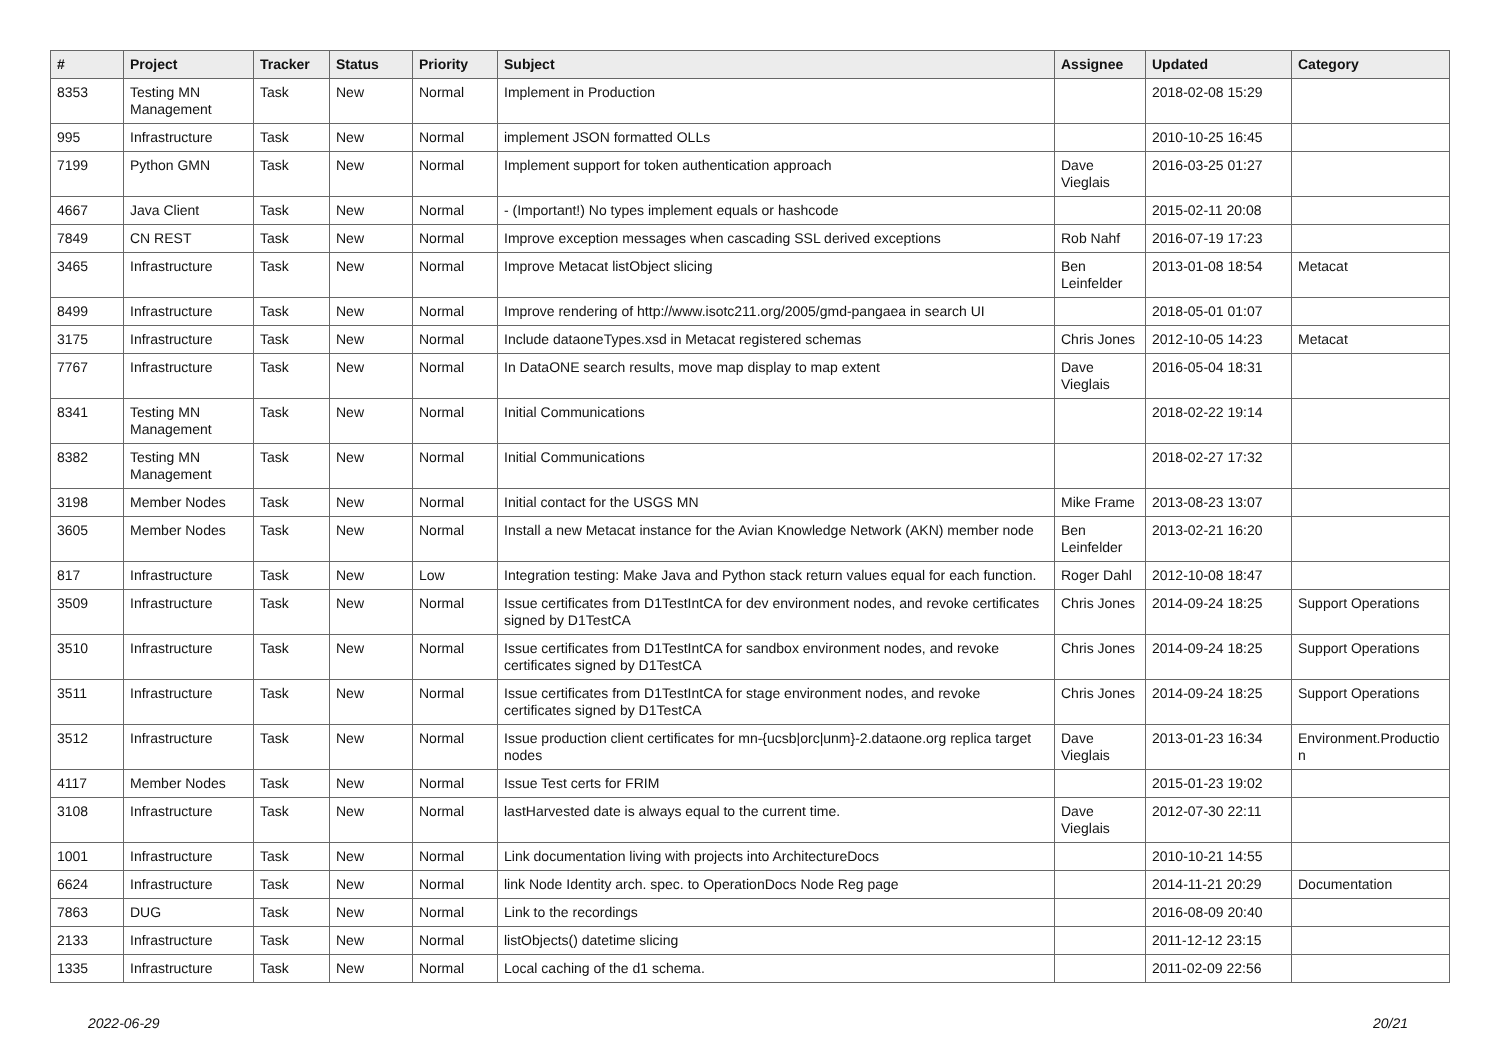| # | Project | Tracker | Status | Priority | Subject | Assignee | Updated | Category |
| --- | --- | --- | --- | --- | --- | --- | --- | --- |
| 8353 | Testing MN Management | Task | New | Normal | Implement in Production | | 2018-02-08 15:29 | |
| 995 | Infrastructure | Task | New | Normal | implement JSON formatted OLLs | | 2010-10-25 16:45 | |
| 7199 | Python GMN | Task | New | Normal | Implement support for token authentication approach | Dave Vieglais | 2016-03-25 01:27 | |
| 4667 | Java Client | Task | New | Normal | - (Important!) No types implement equals or hashcode | | 2015-02-11 20:08 | |
| 7849 | CN REST | Task | New | Normal | Improve exception messages when cascading SSL derived exceptions | Rob Nahf | 2016-07-19 17:23 | |
| 3465 | Infrastructure | Task | New | Normal | Improve Metacat listObject slicing | Ben Leinfelder | 2013-01-08 18:54 | Metacat |
| 8499 | Infrastructure | Task | New | Normal | Improve rendering of http://www.isotc211.org/2005/gmd-pangaea in search UI | | 2018-05-01 01:07 | |
| 3175 | Infrastructure | Task | New | Normal | Include dataoneTypes.xsd in Metacat registered schemas | Chris Jones | 2012-10-05 14:23 | Metacat |
| 7767 | Infrastructure | Task | New | Normal | In DataONE search results, move map display to map extent | Dave Vieglais | 2016-05-04 18:31 | |
| 8341 | Testing MN Management | Task | New | Normal | Initial Communications | | 2018-02-22 19:14 | |
| 8382 | Testing MN Management | Task | New | Normal | Initial Communications | | 2018-02-27 17:32 | |
| 3198 | Member Nodes | Task | New | Normal | Initial contact for the USGS MN | Mike Frame | 2013-08-23 13:07 | |
| 3605 | Member Nodes | Task | New | Normal | Install a new Metacat instance for the Avian Knowledge Network (AKN) member node | Ben Leinfelder | 2013-02-21 16:20 | |
| 817 | Infrastructure | Task | New | Low | Integration testing: Make Java and Python stack return values equal for each function. | Roger Dahl | 2012-10-08 18:47 | |
| 3509 | Infrastructure | Task | New | Normal | Issue certificates from D1TestIntCA for dev environment nodes, and revoke certificates signed by D1TestCA | Chris Jones | 2014-09-24 18:25 | Support Operations |
| 3510 | Infrastructure | Task | New | Normal | Issue certificates from D1TestIntCA for sandbox environment nodes, and revoke certificates signed by D1TestCA | Chris Jones | 2014-09-24 18:25 | Support Operations |
| 3511 | Infrastructure | Task | New | Normal | Issue certificates from D1TestIntCA for stage environment nodes, and revoke certificates signed by D1TestCA | Chris Jones | 2014-09-24 18:25 | Support Operations |
| 3512 | Infrastructure | Task | New | Normal | Issue production client certificates for mn-{ucsb/orc/unm}-2.dataone.org replica target nodes | Dave Vieglais | 2013-01-23 16:34 | Environment.Productio n |
| 4117 | Member Nodes | Task | New | Normal | Issue Test certs for FRIM | | 2015-01-23 19:02 | |
| 3108 | Infrastructure | Task | New | Normal | lastHarvested date is always equal to the current time. | Dave Vieglais | 2012-07-30 22:11 | |
| 1001 | Infrastructure | Task | New | Normal | Link documentation living with projects into ArchitectureDocs | | 2010-10-21 14:55 | |
| 6624 | Infrastructure | Task | New | Normal | link Node Identity arch. spec. to OperationDocs Node Reg page | | 2014-11-21 20:29 | Documentation |
| 7863 | DUG | Task | New | Normal | Link to the recordings | | 2016-08-09 20:40 | |
| 2133 | Infrastructure | Task | New | Normal | listObjects() datetime slicing | | 2011-12-12 23:15 | |
| 1335 | Infrastructure | Task | New | Normal | Local caching of the d1 schema. | | 2011-02-09 22:56 | |
2022-06-29 20/21